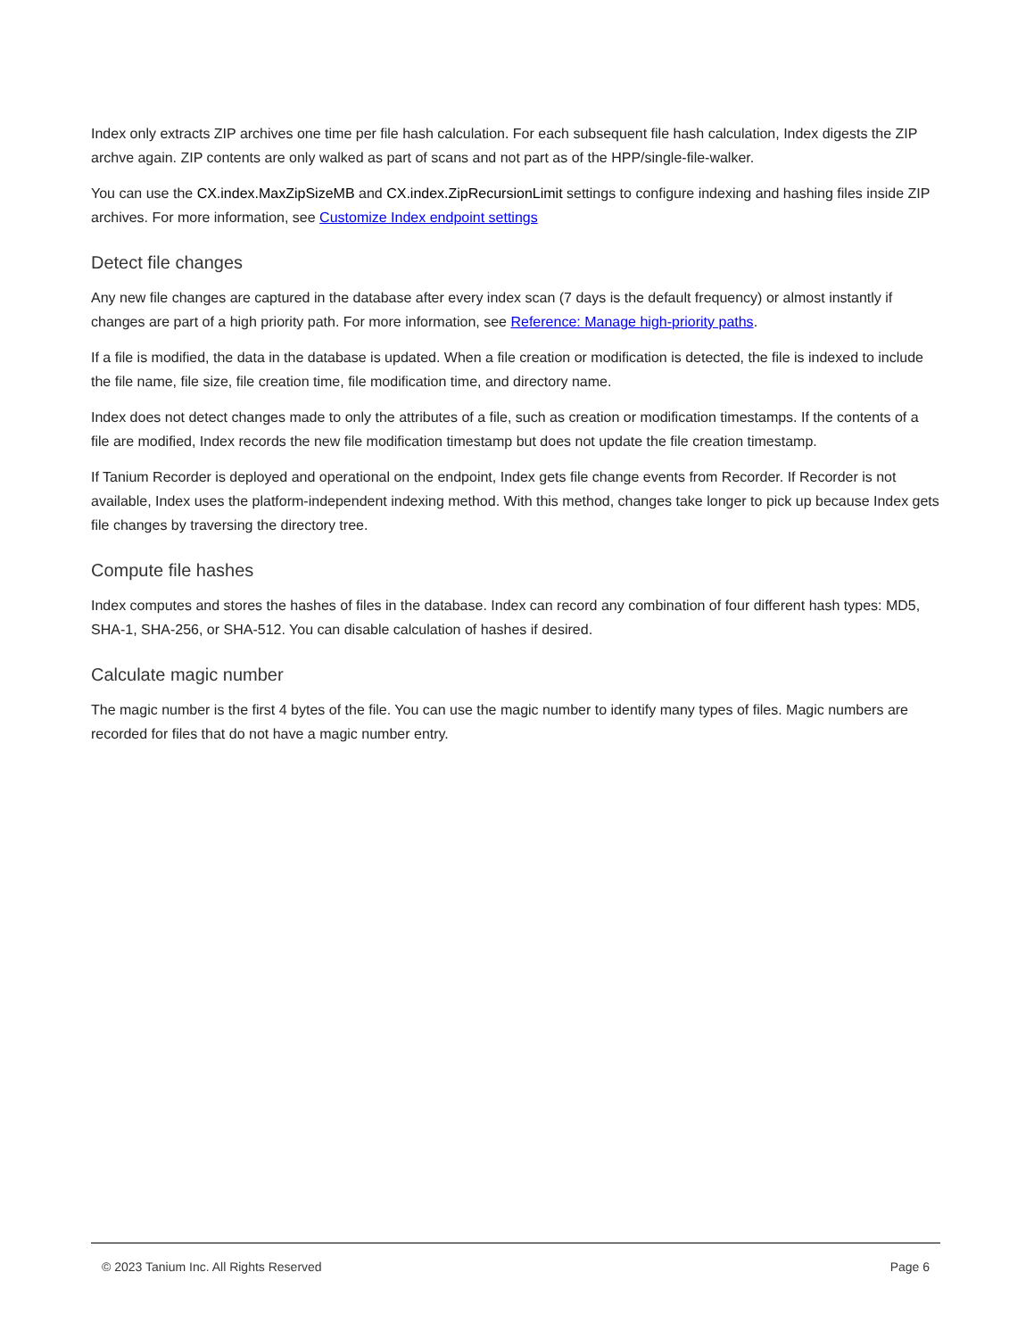Index only extracts ZIP archives one time per file hash calculation. For each subsequent file hash calculation, Index digests the ZIP archve again. ZIP contents are only walked as part of scans and not part as of the HPP/single-file-walker.
You can use the CX.index.MaxZipSizeMB and CX.index.ZipRecursionLimit settings to configure indexing and hashing files inside ZIP archives. For more information, see Customize Index endpoint settings
Detect file changes
Any new file changes are captured in the database after every index scan (7 days is the default frequency) or almost instantly if changes are part of a high priority path. For more information, see Reference: Manage high-priority paths.
If a file is modified, the data in the database is updated. When a file creation or modification is detected, the file is indexed to include the file name, file size, file creation time, file modification time, and directory name.
Index does not detect changes made to only the attributes of a file, such as creation or modification timestamps. If the contents of a file are modified, Index records the new file modification timestamp but does not update the file creation timestamp.
If Tanium Recorder is deployed and operational on the endpoint, Index gets file change events from Recorder. If Recorder is not available, Index uses the platform-independent indexing method. With this method, changes take longer to pick up because Index gets file changes by traversing the directory tree.
Compute file hashes
Index computes and stores the hashes of files in the database. Index can record any combination of four different hash types: MD5, SHA-1, SHA-256, or SHA-512. You can disable calculation of hashes if desired.
Calculate magic number
The magic number is the first 4 bytes of the file. You can use the magic number to identify many types of files. Magic numbers are recorded for files that do not have a magic number entry.
© 2023 Tanium Inc. All Rights Reserved Page 6